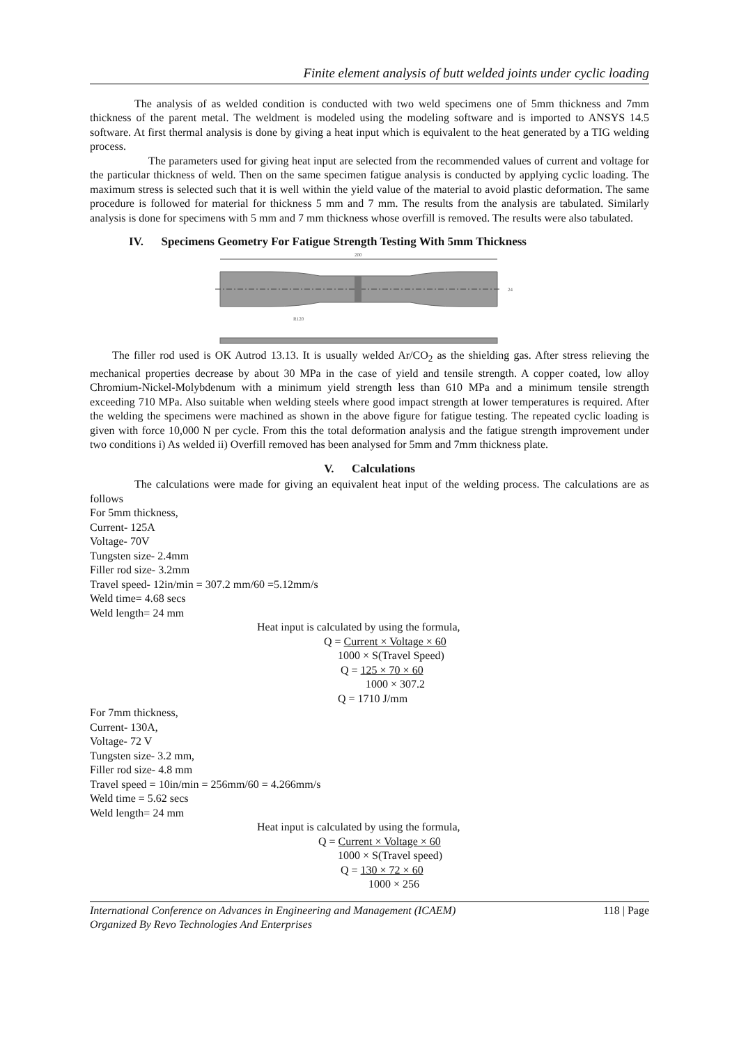Finite element analysis of butt welded joints under cyclic loading
The analysis of as welded condition is conducted with two weld specimens one of 5mm thickness and 7mm thickness of the parent metal. The weldment is modeled using the modeling software and is imported to ANSYS 14.5 software. At first thermal analysis is done by giving a heat input which is equivalent to the heat generated by a TIG welding process.
The parameters used for giving heat input are selected from the recommended values of current and voltage for the particular thickness of weld. Then on the same specimen fatigue analysis is conducted by applying cyclic loading. The maximum stress is selected such that it is well within the yield value of the material to avoid plastic deformation. The same procedure is followed for material for thickness 5 mm and 7 mm. The results from the analysis are tabulated. Similarly analysis is done for specimens with 5 mm and 7 mm thickness whose overfill is removed. The results were also tabulated.
IV. Specimens Geometry For Fatigue Strength Testing With 5mm Thickness
200
R120
24
The filler rod used is OK Autrod 13.13. It is usually welded Ar/CO<sub>2</sub> as the shielding gas. After stress relieving the mechanical properties decrease by about 30 MPa in the case of yield and tensile strength. A copper coated, low alloy Chromium-Nickel-Molybdenum with a minimum yield strength less than 610 MPa and a minimum tensile strength exceeding 710 MPa. Also suitable when welding steels where good impact strength at lower temperatures is required. After the welding the specimens were machined as shown in the above figure for fatigue testing. The repeated cyclic loading is given with force 10,000 N per cycle. From this the total deformation analysis and the fatigue strength improvement under two conditions i) As welded ii) Overfill removed has been analysed for 5mm and 7mm thickness plate.
V. Calculations
The calculations were made for giving an equivalent heat input of the welding process. The calculations are as follows
For 5mm thickness,
Current- 125A
Voltage- 70V
Tungsten size- 2.4mm
Filler rod size- 3.2mm
Travel speed- 12in/min = 307.2 mm/60 =5.12mm/s
Weld time= 4.68 secs
Weld length= 24 mm
Heat input is calculated by using the formula,
Q = Current × Voltage × 60
1000 × S(Travel Speed)
Q = 125 × 70 × 60
1000 × 307.2
Q = 1710 J/mm
For 7mm thickness,
Current- 130A,
Voltage- 72 V
Tungsten size- 3.2 mm,
Filler rod size- 4.8 mm
Travel speed = 10in/min = 256mm/60 = 4.266mm/s
Weld time = 5.62 secs
Weld length= 24 mm
Heat input is calculated by using the formula,
Q = Current × Voltage × 60
1000 × S(Travel speed)
Q = 130 × 72 × 60
1000 × 256
International Conference on Advances in Engineering and Management (ICAEM)
Organized By Revo Technologies And Enterprises 118 | Page